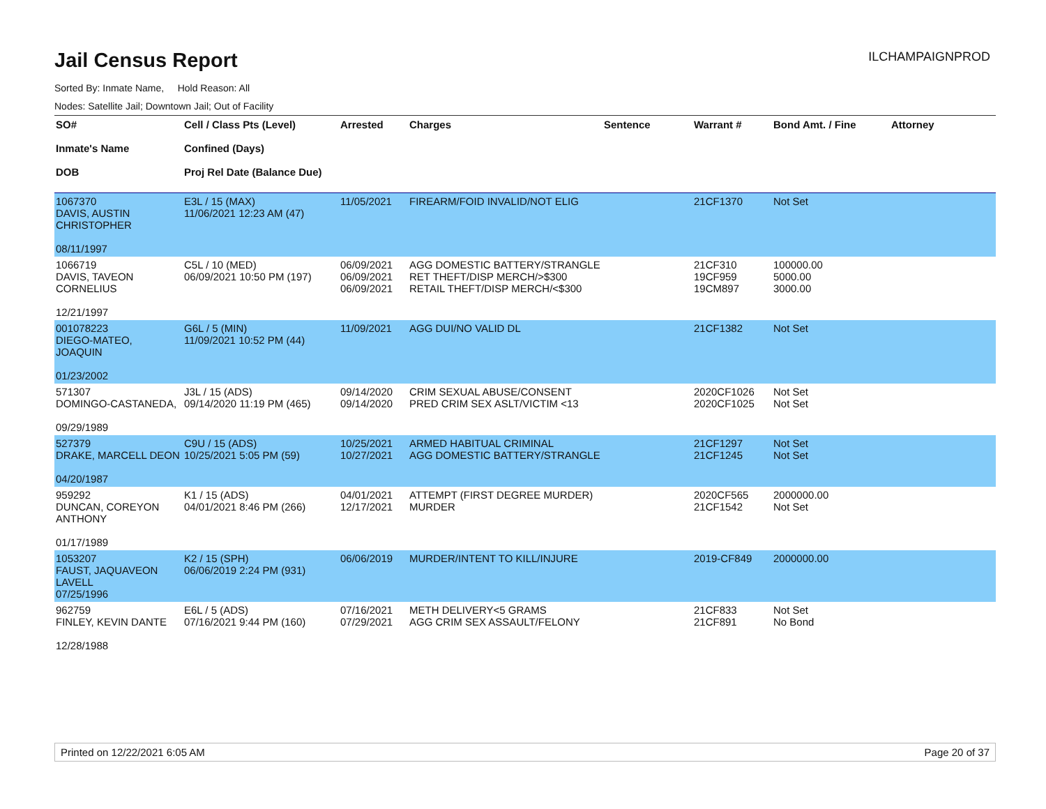Jail Census Report
ILCHAMPAIGNPROD
Sorted By: Inmate Name, Hold Reason: All
Nodes: Satellite Jail; Downtown Jail; Out of Facility
| SO# Inmate's Name DOB | Cell / Class Pts (Level) Confined (Days) Proj Rel Date (Balance Due) | Arrested | Charges | Sentence | Warrant # | Bond Amt. / Fine | Attorney |
| --- | --- | --- | --- | --- | --- | --- | --- |
| 1067370 DAVIS, AUSTIN CHRISTOPHER 08/11/1997 | E3L / 15 (MAX) 11/06/2021 12:23 AM (47) | 11/05/2021 | FIREARM/FOID INVALID/NOT ELIG | | 21CF1370 | Not Set | |
| 1066719 DAVIS, TAVEON CORNELIUS 12/21/1997 | C5L / 10 (MED) 06/09/2021 10:50 PM (197) | 06/09/2021 06/09/2021 06/09/2021 | AGG DOMESTIC BATTERY/STRANGLE RET THEFT/DISP MERCH/>$300 RETAIL THEFT/DISP MERCH/<$300 | | 21CF310 19CF959 19CM897 | 100000.00 5000.00 3000.00 | |
| 001078223 DIEGO-MATEO, JOAQUIN 01/23/2002 | G6L / 5 (MIN) 11/09/2021 10:52 PM (44) | 11/09/2021 | AGG DUI/NO VALID DL | | 21CF1382 | Not Set | |
| 571307 DOMINGO-CASTANEDA, 09/29/1989 | J3L / 15 (ADS) 09/14/2020 11:19 PM (465) | 09/14/2020 09/14/2020 | CRIM SEXUAL ABUSE/CONSENT PRED CRIM SEX ASLT/VICTIM <13 | | 2020CF1026 2020CF1025 | Not Set Not Set | |
| 527379 DRAKE, MARCELL DEON 04/20/1987 | C9U / 15 (ADS) 10/25/2021 5:05 PM (59) | 10/25/2021 10/27/2021 | ARMED HABITUAL CRIMINAL AGG DOMESTIC BATTERY/STRANGLE | | 21CF1297 21CF1245 | Not Set Not Set | |
| 959292 DUNCAN, COREYON ANTHONY 01/17/1989 | K1 / 15 (ADS) 04/01/2021 8:46 PM (266) | 04/01/2021 12/17/2021 | ATTEMPT (FIRST DEGREE MURDER) MURDER | | 2020CF565 21CF1542 | 2000000.00 Not Set | |
| 1053207 FAUST, JAQUAVEON LAVELL 07/25/1996 | K2 / 15 (SPH) 06/06/2019 2:24 PM (931) | 06/06/2019 | MURDER/INTENT TO KILL/INJURE | | 2019-CF849 | 2000000.00 | |
| 962759 FINLEY, KEVIN DANTE 12/28/1988 | E6L / 5 (ADS) 07/16/2021 9:44 PM (160) | 07/16/2021 07/29/2021 | METH DELIVERY<5 GRAMS AGG CRIM SEX ASSAULT/FELONY | | 21CF833 21CF891 | Not Set No Bond | |
Printed on 12/22/2021 6:05 AM Page 20 of 37